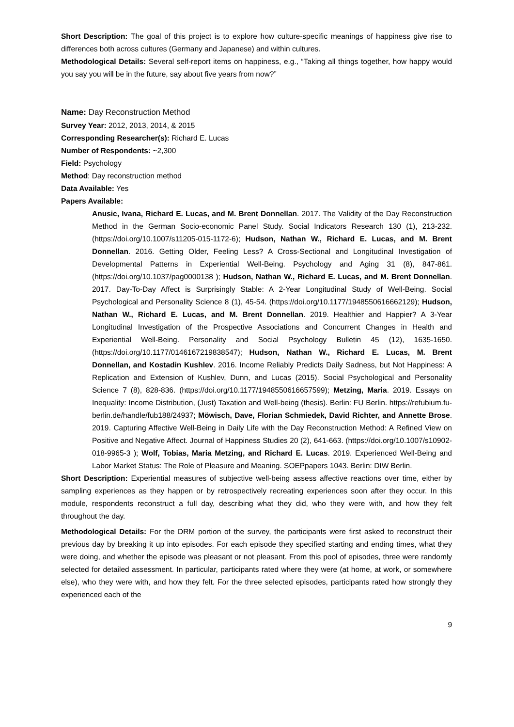Short Description: The goal of this project is to explore how culture-specific meanings of happiness give rise to differences both across cultures (Germany and Japanese) and within cultures.
Methodological Details: Several self-report items on happiness, e.g., “Taking all things together, how happy would you say you will be in the future, say about five years from now?”
Name: Day Reconstruction Method
Survey Year: 2012, 2013, 2014, & 2015
Corresponding Researcher(s): Richard E. Lucas
Number of Respondents: ~2,300
Field: Psychology
Method: Day reconstruction method
Data Available: Yes
Papers Available:
Anusic, Ivana, Richard E. Lucas, and M. Brent Donnellan. 2017. The Validity of the Day Reconstruction Method in the German Socio-economic Panel Study. Social Indicators Research 130 (1), 213-232. (https://doi.org/10.1007/s11205-015-1172-6); Hudson, Nathan W., Richard E. Lucas, and M. Brent Donnellan. 2016. Getting Older, Feeling Less? A Cross-Sectional and Longitudinal Investigation of Developmental Patterns in Experiential Well-Being. Psychology and Aging 31 (8), 847-861. (https://doi.org/10.1037/pag0000138 ); Hudson, Nathan W., Richard E. Lucas, and M. Brent Donnellan. 2017. Day-To-Day Affect is Surprisingly Stable: A 2-Year Longitudinal Study of Well-Being. Social Psychological and Personality Science 8 (1), 45-54. (https://doi.org/10.1177/1948550616662129); Hudson, Nathan W., Richard E. Lucas, and M. Brent Donnellan. 2019. Healthier and Happier? A 3-Year Longitudinal Investigation of the Prospective Associations and Concurrent Changes in Health and Experiential Well-Being. Personality and Social Psychology Bulletin 45 (12), 1635-1650. (https://doi.org/10.1177/0146167219838547); Hudson, Nathan W., Richard E. Lucas, M. Brent Donnellan, and Kostadin Kushlev. 2016. Income Reliably Predicts Daily Sadness, but Not Happiness: A Replication and Extension of Kushlev, Dunn, and Lucas (2015). Social Psychological and Personality Science 7 (8), 828-836. (https://doi.org/10.1177/1948550616657599); Metzing, Maria. 2019. Essays on Inequality: Income Distribution, (Just) Taxation and Well-being (thesis). Berlin: FU Berlin. https://refubium.fu-berlin.de/handle/fub188/24937; Möwisch, Dave, Florian Schmiedek, David Richter, and Annette Brose. 2019. Capturing Affective Well-Being in Daily Life with the Day Reconstruction Method: A Refined View on Positive and Negative Affect. Journal of Happiness Studies 20 (2), 641-663. (https://doi.org/10.1007/s10902-018-9965-3 ); Wolf, Tobias, Maria Metzing, and Richard E. Lucas. 2019. Experienced Well-Being and Labor Market Status: The Role of Pleasure and Meaning. SOEPpapers 1043. Berlin: DIW Berlin.
Short Description: Experiential measures of subjective well-being assess affective reactions over time, either by sampling experiences as they happen or by retrospectively recreating experiences soon after they occur. In this module, respondents reconstruct a full day, describing what they did, who they were with, and how they felt throughout the day.
Methodological Details: For the DRM portion of the survey, the participants were first asked to reconstruct their previous day by breaking it up into episodes. For each episode they specified starting and ending times, what they were doing, and whether the episode was pleasant or not pleasant. From this pool of episodes, three were randomly selected for detailed assessment. In particular, participants rated where they were (at home, at work, or somewhere else), who they were with, and how they felt. For the three selected episodes, participants rated how strongly they experienced each of the
9